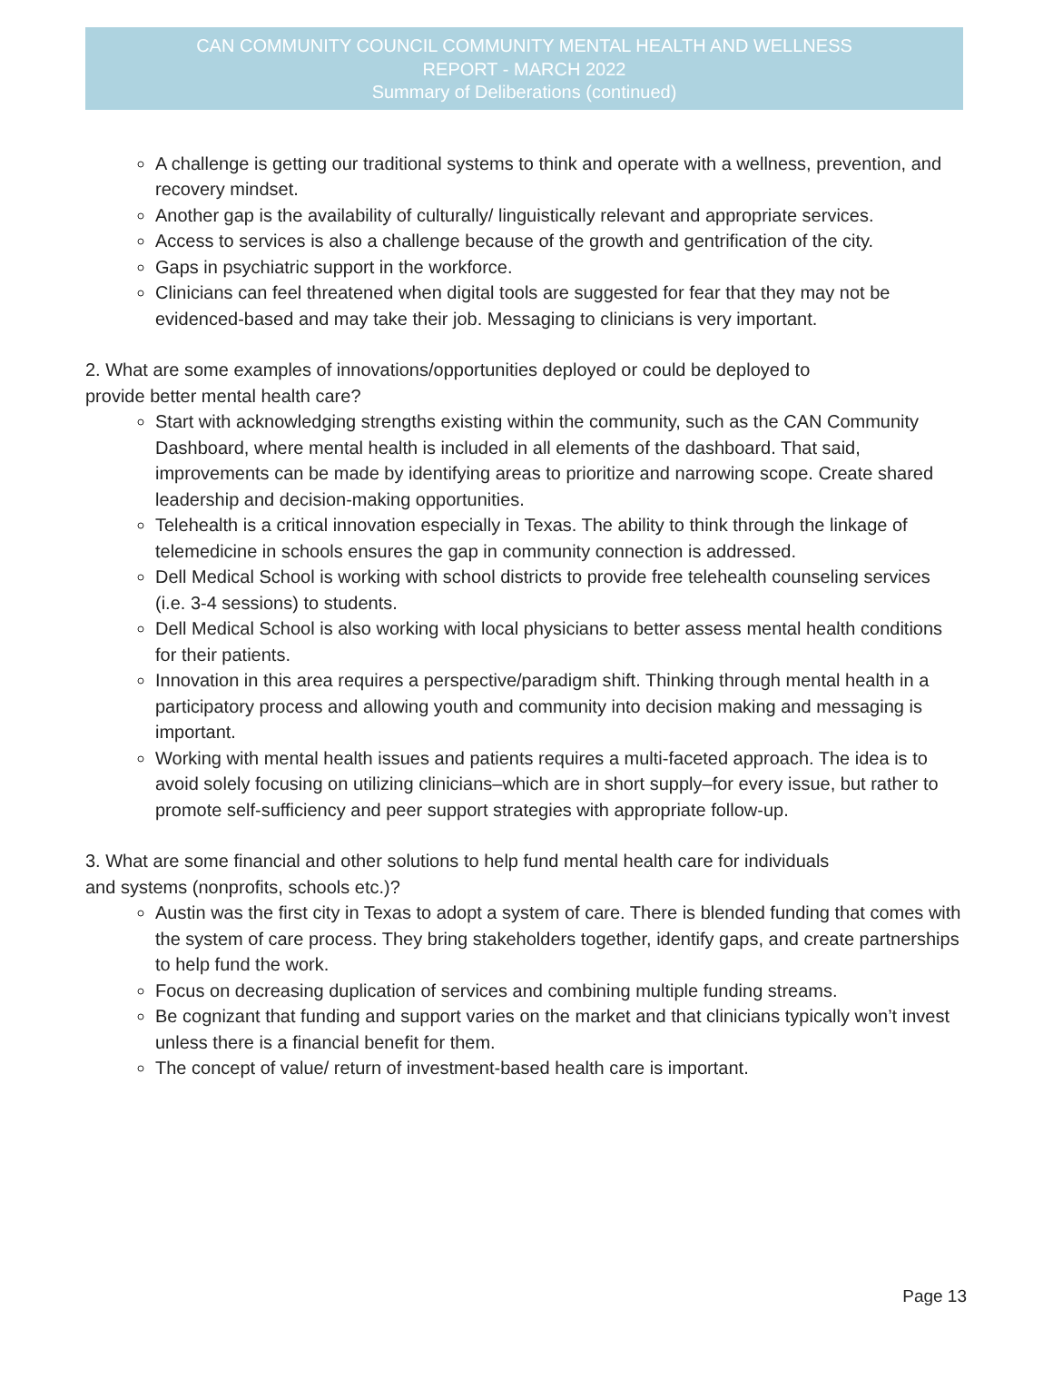CAN COMMUNITY COUNCIL COMMUNITY MENTAL HEALTH AND WELLNESS
REPORT - MARCH 2022
Summary of Deliberations (continued)
A challenge is getting our traditional systems to think and operate with a wellness, prevention, and recovery mindset.
Another gap is the availability of culturally/ linguistically relevant and appropriate services.
Access to services is also a challenge because of the growth and gentrification of the city.
Gaps in psychiatric support in the workforce.
Clinicians can feel threatened when digital tools are suggested for fear that they may not be evidenced-based and may take their job. Messaging to clinicians is very important.
2. What are some examples of innovations/opportunities deployed or could be deployed to
provide better mental health care?
Start with acknowledging strengths existing within the community, such as the CAN Community Dashboard, where mental health is included in all elements of the dashboard. That said, improvements can be made by identifying areas to prioritize and narrowing scope. Create shared leadership and decision-making opportunities.
Telehealth is a critical innovation especially in Texas. The ability to think through the linkage of telemedicine in schools ensures the gap in community connection is addressed.
Dell Medical School is working with school districts to provide free telehealth counseling services (i.e. 3-4 sessions) to students.
Dell Medical School is also working with local physicians to better assess mental health conditions for their patients.
Innovation in this area requires a perspective/paradigm shift. Thinking through mental health in a participatory process and allowing youth and community into decision making and messaging is important.
Working with mental health issues and patients requires a multi-faceted approach. The idea is to avoid solely focusing on utilizing clinicians–which are in short supply–for every issue, but rather to promote self-sufficiency and peer support strategies with appropriate follow-up.
3. What are some financial and other solutions to help fund mental health care for individuals
and systems (nonprofits, schools etc.)?
Austin was the first city in Texas to adopt a system of care. There is blended funding that comes with the system of care process. They bring stakeholders together, identify gaps, and create partnerships to help fund the work.
Focus on decreasing duplication of services and combining multiple funding streams.
Be cognizant that funding and support varies on the market and that clinicians typically won’t invest unless there is a financial benefit for them.
The concept of value/ return of investment-based health care is important.
Page 13